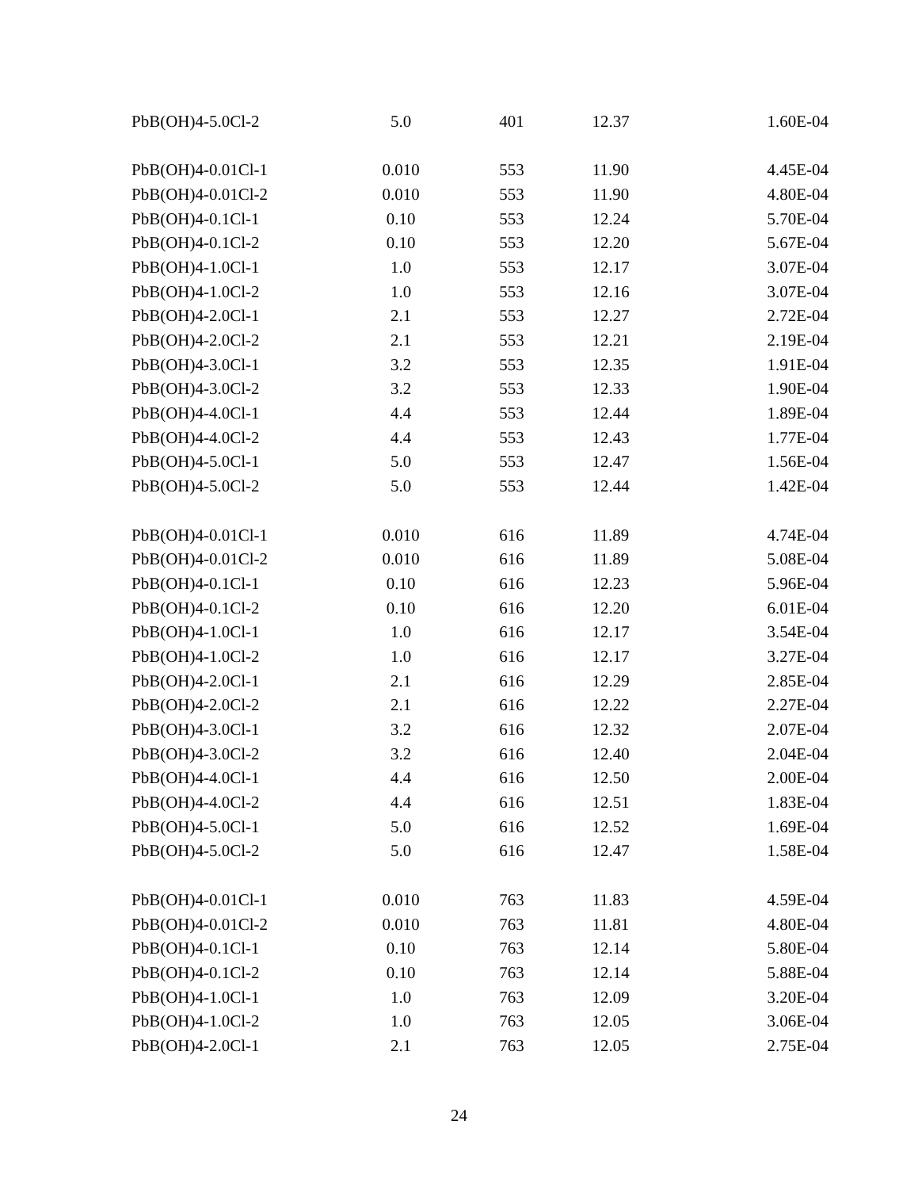| PbB(OH)4-5.0Cl-2 | 5.0 | 401 | 12.37 | 1.60E-04 |
| PbB(OH)4-0.01Cl-1 | 0.010 | 553 | 11.90 | 4.45E-04 |
| PbB(OH)4-0.01Cl-2 | 0.010 | 553 | 11.90 | 4.80E-04 |
| PbB(OH)4-0.1Cl-1 | 0.10 | 553 | 12.24 | 5.70E-04 |
| PbB(OH)4-0.1Cl-2 | 0.10 | 553 | 12.20 | 5.67E-04 |
| PbB(OH)4-1.0Cl-1 | 1.0 | 553 | 12.17 | 3.07E-04 |
| PbB(OH)4-1.0Cl-2 | 1.0 | 553 | 12.16 | 3.07E-04 |
| PbB(OH)4-2.0Cl-1 | 2.1 | 553 | 12.27 | 2.72E-04 |
| PbB(OH)4-2.0Cl-2 | 2.1 | 553 | 12.21 | 2.19E-04 |
| PbB(OH)4-3.0Cl-1 | 3.2 | 553 | 12.35 | 1.91E-04 |
| PbB(OH)4-3.0Cl-2 | 3.2 | 553 | 12.33 | 1.90E-04 |
| PbB(OH)4-4.0Cl-1 | 4.4 | 553 | 12.44 | 1.89E-04 |
| PbB(OH)4-4.0Cl-2 | 4.4 | 553 | 12.43 | 1.77E-04 |
| PbB(OH)4-5.0Cl-1 | 5.0 | 553 | 12.47 | 1.56E-04 |
| PbB(OH)4-5.0Cl-2 | 5.0 | 553 | 12.44 | 1.42E-04 |
| PbB(OH)4-0.01Cl-1 | 0.010 | 616 | 11.89 | 4.74E-04 |
| PbB(OH)4-0.01Cl-2 | 0.010 | 616 | 11.89 | 5.08E-04 |
| PbB(OH)4-0.1Cl-1 | 0.10 | 616 | 12.23 | 5.96E-04 |
| PbB(OH)4-0.1Cl-2 | 0.10 | 616 | 12.20 | 6.01E-04 |
| PbB(OH)4-1.0Cl-1 | 1.0 | 616 | 12.17 | 3.54E-04 |
| PbB(OH)4-1.0Cl-2 | 1.0 | 616 | 12.17 | 3.27E-04 |
| PbB(OH)4-2.0Cl-1 | 2.1 | 616 | 12.29 | 2.85E-04 |
| PbB(OH)4-2.0Cl-2 | 2.1 | 616 | 12.22 | 2.27E-04 |
| PbB(OH)4-3.0Cl-1 | 3.2 | 616 | 12.32 | 2.07E-04 |
| PbB(OH)4-3.0Cl-2 | 3.2 | 616 | 12.40 | 2.04E-04 |
| PbB(OH)4-4.0Cl-1 | 4.4 | 616 | 12.50 | 2.00E-04 |
| PbB(OH)4-4.0Cl-2 | 4.4 | 616 | 12.51 | 1.83E-04 |
| PbB(OH)4-5.0Cl-1 | 5.0 | 616 | 12.52 | 1.69E-04 |
| PbB(OH)4-5.0Cl-2 | 5.0 | 616 | 12.47 | 1.58E-04 |
| PbB(OH)4-0.01Cl-1 | 0.010 | 763 | 11.83 | 4.59E-04 |
| PbB(OH)4-0.01Cl-2 | 0.010 | 763 | 11.81 | 4.80E-04 |
| PbB(OH)4-0.1Cl-1 | 0.10 | 763 | 12.14 | 5.80E-04 |
| PbB(OH)4-0.1Cl-2 | 0.10 | 763 | 12.14 | 5.88E-04 |
| PbB(OH)4-1.0Cl-1 | 1.0 | 763 | 12.09 | 3.20E-04 |
| PbB(OH)4-1.0Cl-2 | 1.0 | 763 | 12.05 | 3.06E-04 |
| PbB(OH)4-2.0Cl-1 | 2.1 | 763 | 12.05 | 2.75E-04 |
24